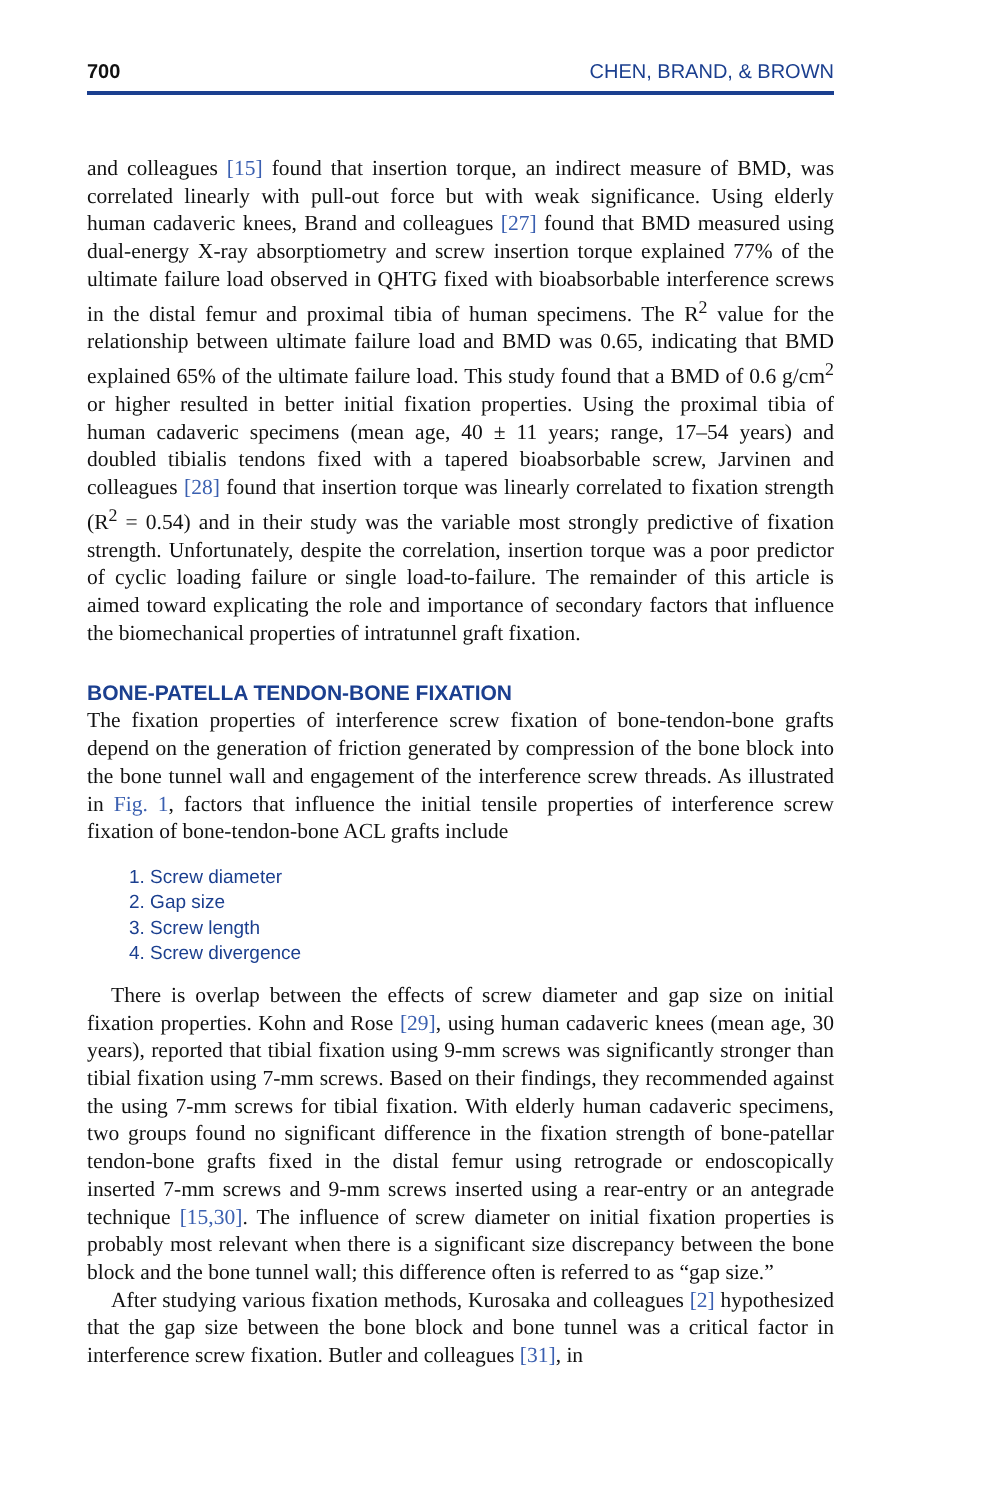700 CHEN, BRAND, & BROWN
and colleagues [15] found that insertion torque, an indirect measure of BMD, was correlated linearly with pull-out force but with weak significance. Using elderly human cadaveric knees, Brand and colleagues [27] found that BMD measured using dual-energy X-ray absorptiometry and screw insertion torque explained 77% of the ultimate failure load observed in QHTG fixed with bioabsorbable interference screws in the distal femur and proximal tibia of human specimens. The R<sup>2</sup> value for the relationship between ultimate failure load and BMD was 0.65, indicating that BMD explained 65% of the ultimate failure load. This study found that a BMD of 0.6 g/cm<sup>2</sup> or higher resulted in better initial fixation properties. Using the proximal tibia of human cadaveric specimens (mean age, 40 ± 11 years; range, 17–54 years) and doubled tibialis tendons fixed with a tapered bioabsorbable screw, Jarvinen and colleagues [28] found that insertion torque was linearly correlated to fixation strength (R<sup>2</sup> = 0.54) and in their study was the variable most strongly predictive of fixation strength. Unfortunately, despite the correlation, insertion torque was a poor predictor of cyclic loading failure or single load-to-failure. The remainder of this article is aimed toward explicating the role and importance of secondary factors that influence the biomechanical properties of intratunnel graft fixation.
BONE-PATELLA TENDON-BONE FIXATION
The fixation properties of interference screw fixation of bone-tendon-bone grafts depend on the generation of friction generated by compression of the bone block into the bone tunnel wall and engagement of the interference screw threads. As illustrated in Fig. 1, factors that influence the initial tensile properties of interference screw fixation of bone-tendon-bone ACL grafts include
1. Screw diameter
2. Gap size
3. Screw length
4. Screw divergence
There is overlap between the effects of screw diameter and gap size on initial fixation properties. Kohn and Rose [29], using human cadaveric knees (mean age, 30 years), reported that tibial fixation using 9-mm screws was significantly stronger than tibial fixation using 7-mm screws. Based on their findings, they recommended against the using 7-mm screws for tibial fixation. With elderly human cadaveric specimens, two groups found no significant difference in the fixation strength of bone-patellar tendon-bone grafts fixed in the distal femur using retrograde or endoscopically inserted 7-mm screws and 9-mm screws inserted using a rear-entry or an antegrade technique [15,30]. The influence of screw diameter on initial fixation properties is probably most relevant when there is a significant size discrepancy between the bone block and the bone tunnel wall; this difference often is referred to as “gap size.”
After studying various fixation methods, Kurosaka and colleagues [2] hypothesized that the gap size between the bone block and bone tunnel was a critical factor in interference screw fixation. Butler and colleagues [31], in